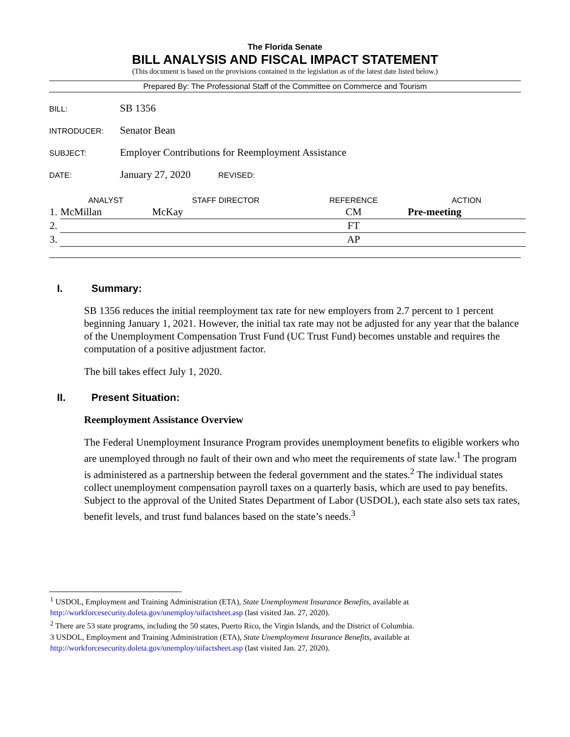The Florida Senate
BILL ANALYSIS AND FISCAL IMPACT STATEMENT
(This document is based on the provisions contained in the legislation as of the latest date listed below.)
Prepared By: The Professional Staff of the Committee on Commerce and Tourism
BILL:
SB 1356
INTRODUCER:
Senator Bean
SUBJECT:
Employer Contributions for Reemployment Assistance
DATE:
January 27, 2020
REVISED:
| | ANALYST | STAFF DIRECTOR | REFERENCE | ACTION |
| --- | --- | --- | --- | --- |
| 1. | McMillan | McKay | CM | Pre-meeting |
| 2. | | | FT | |
| 3. | | | AP | |
I. Summary:
SB 1356 reduces the initial reemployment tax rate for new employers from 2.7 percent to 1 percent beginning January 1, 2021. However, the initial tax rate may not be adjusted for any year that the balance of the Unemployment Compensation Trust Fund (UC Trust Fund) becomes unstable and requires the computation of a positive adjustment factor.
The bill takes effect July 1, 2020.
II. Present Situation:
Reemployment Assistance Overview
The Federal Unemployment Insurance Program provides unemployment benefits to eligible workers who are unemployed through no fault of their own and who meet the requirements of state law.<sup>1</sup> The program is administered as a partnership between the federal government and the states.<sup>2</sup> The individual states collect unemployment compensation payroll taxes on a quarterly basis, which are used to pay benefits. Subject to the approval of the United States Department of Labor (USDOL), each state also sets tax rates, benefit levels, and trust fund balances based on the state’s needs.<sup>3</sup>
<sup>1</sup> USDOL, Employment and Training Administration (ETA), State Unemployment Insurance Benefits, available at http://workforcesecurity.doleta.gov/unemploy/uifactsheet.asp (last visited Jan. 27, 2020).
<sup>2</sup> There are 53 state programs, including the 50 states, Puerto Rico, the Virgin Islands, and the District of Columbia.
3 USDOL, Employment and Training Administration (ETA), State Unemployment Insurance Benefits, available at http://workforcesecurity.doleta.gov/unemploy/uifactsheet.asp (last visited Jan. 27, 2020).